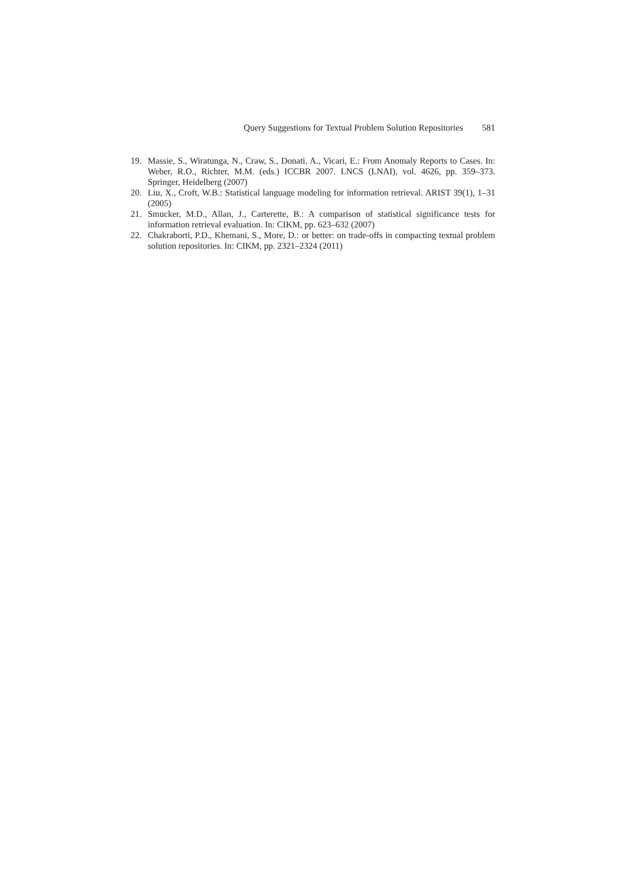Query Suggestions for Textual Problem Solution Repositories 581
19. Massie, S., Wiratunga, N., Craw, S., Donati, A., Vicari, E.: From Anomaly Reports to Cases. In: Weber, R.O., Richter, M.M. (eds.) ICCBR 2007. LNCS (LNAI), vol. 4626, pp. 359–373. Springer, Heidelberg (2007)
20. Liu, X., Croft, W.B.: Statistical language modeling for information retrieval. ARIST 39(1), 1–31 (2005)
21. Smucker, M.D., Allan, J., Carterette, B.: A comparison of statistical significance tests for information retrieval evaluation. In: CIKM, pp. 623–632 (2007)
22. Chakraborti, P.D., Khemani, S., More, D.: or better: on trade-offs in compacting textual problem solution repositories. In: CIKM, pp. 2321–2324 (2011)